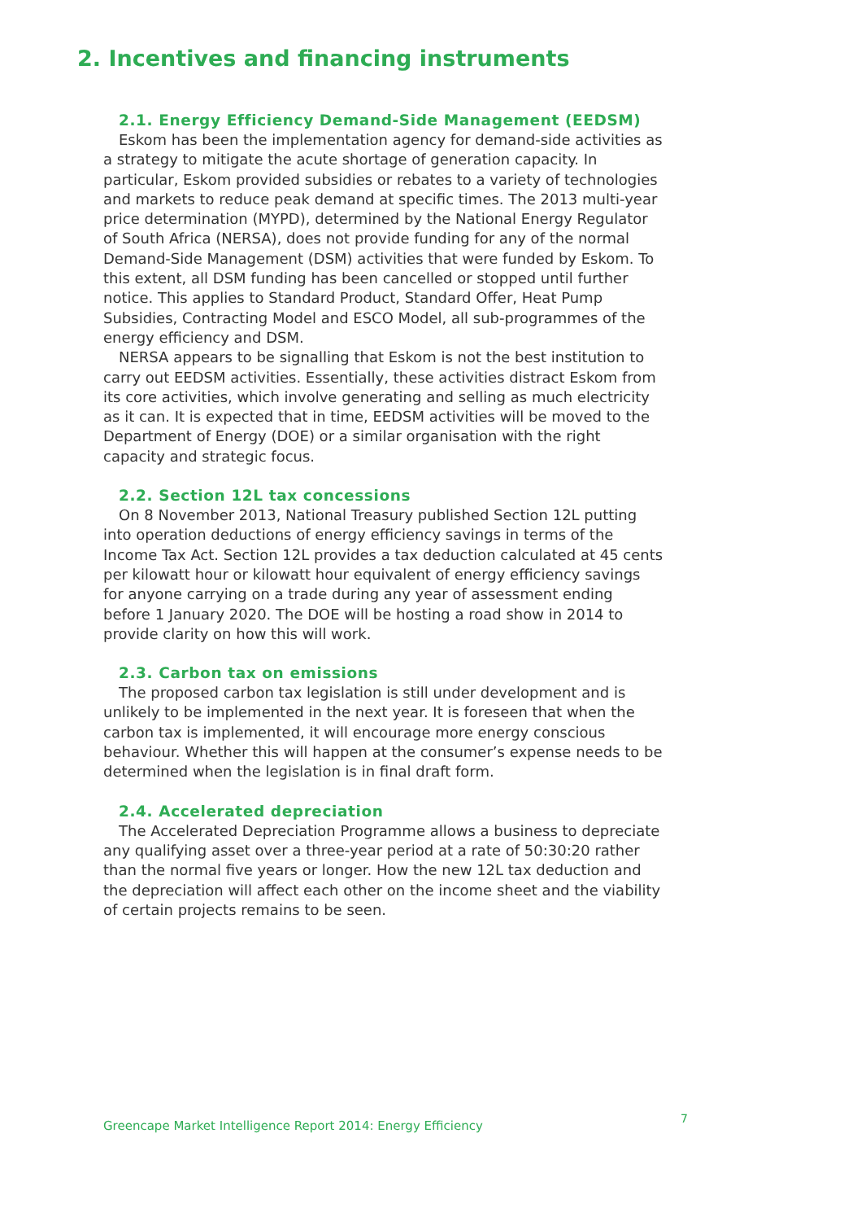2. Incentives and financing instruments
2.1. Energy Efficiency Demand-Side Management (EEDSM)
Eskom has been the implementation agency for demand-side activities as a strategy to mitigate the acute shortage of generation capacity. In particular, Eskom provided subsidies or rebates to a variety of technologies and markets to reduce peak demand at specific times. The 2013 multi-year price determination (MYPD), determined by the National Energy Regulator of South Africa (NERSA), does not provide funding for any of the normal Demand-Side Management (DSM) activities that were funded by Eskom. To this extent, all DSM funding has been cancelled or stopped until further notice. This applies to Standard Product, Standard Offer, Heat Pump Subsidies, Contracting Model and ESCO Model, all sub-programmes of the energy efficiency and DSM.
NERSA appears to be signalling that Eskom is not the best institution to carry out EEDSM activities. Essentially, these activities distract Eskom from its core activities, which involve generating and selling as much electricity as it can. It is expected that in time, EEDSM activities will be moved to the Department of Energy (DOE) or a similar organisation with the right capacity and strategic focus.
2.2. Section 12L tax concessions
On 8 November 2013, National Treasury published Section 12L putting into operation deductions of energy efficiency savings in terms of the Income Tax Act. Section 12L provides a tax deduction calculated at 45 cents per kilowatt hour or kilowatt hour equivalent of energy efficiency savings for anyone carrying on a trade during any year of assessment ending before 1 January 2020. The DOE will be hosting a road show in 2014 to provide clarity on how this will work.
2.3. Carbon tax on emissions
The proposed carbon tax legislation is still under development and is unlikely to be implemented in the next year. It is foreseen that when the carbon tax is implemented, it will encourage more energy conscious behaviour. Whether this will happen at the consumer’s expense needs to be determined when the legislation is in final draft form.
2.4. Accelerated depreciation
The Accelerated Depreciation Programme allows a business to depreciate any qualifying asset over a three-year period at a rate of 50:30:20 rather than the normal five years or longer. How the new 12L tax deduction and the depreciation will affect each other on the income sheet and the viability of certain projects remains to be seen.
Greencape Market Intelligence Report 2014: Energy Efficiency
7